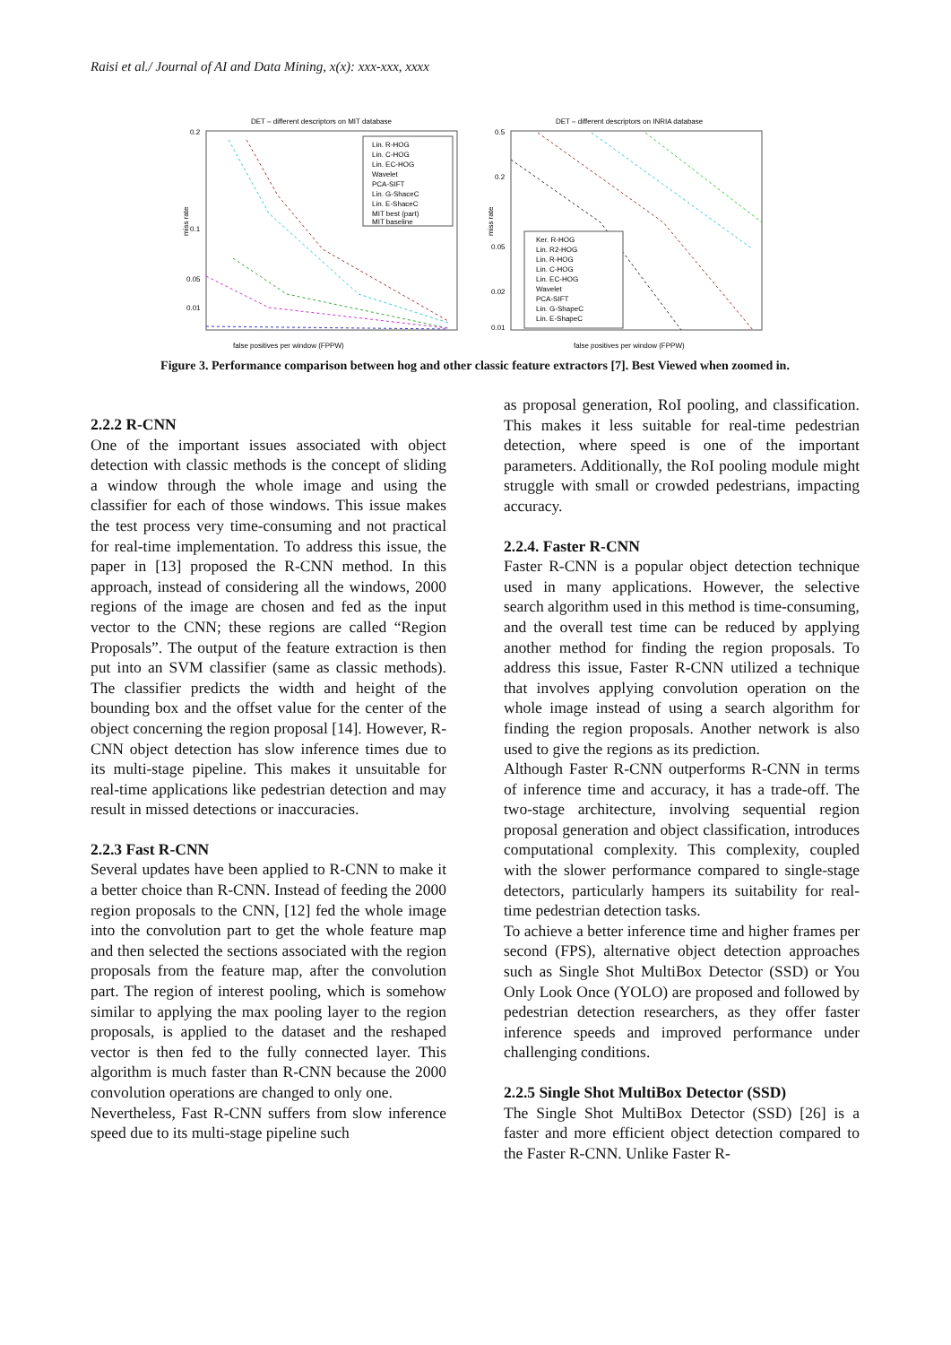Raisi et al./ Journal of AI and Data Mining, x(x): xxx-xxx, xxxx
DET – different descriptors on MIT database
miss rate
0.2
0.1
0.05
0.01
false positives per window (FPPW)
Lin. R-HOG
Lin. C-HOG
Lin. EC-HOG
Wavelet
PCA-SIFT
Lin. G-ShaceC
Lin. E-ShaceC
MIT best (part)
MIT baseline
DET – different descriptors on INRIA database
miss rate
0.5
0.2
0.05
0.02
0.01
false positives per window (FPPW)
Ker. R-HOG
Lin. R2-HOG
Lin. R-HOG
Lin. C-HOG
Lin. EC-HOG
Wavelet
PCA-SIFT
Lin. G-ShapeC
Lin. E-ShapeC
Figure 3. Performance comparison between hog and other classic feature extractors [7]. Best Viewed when zoomed in.
2.2.2 R-CNN
One of the important issues associated with object detection with classic methods is the concept of sliding a window through the whole image and using the classifier for each of those windows. This issue makes the test process very time-consuming and not practical for real-time implementation. To address this issue, the paper in [13] proposed the R-CNN method. In this approach, instead of considering all the windows, 2000 regions of the image are chosen and fed as the input vector to the CNN; these regions are called “Region Proposals”. The output of the feature extraction is then put into an SVM classifier (same as classic methods). The classifier predicts the width and height of the bounding box and the offset value for the center of the object concerning the region proposal [14]. However, R-CNN object detection has slow inference times due to its multi-stage pipeline. This makes it unsuitable for real-time applications like pedestrian detection and may result in missed detections or inaccuracies.
2.2.3 Fast R-CNN
Several updates have been applied to R-CNN to make it a better choice than R-CNN. Instead of feeding the 2000 region proposals to the CNN, [12] fed the whole image into the convolution part to get the whole feature map and then selected the sections associated with the region proposals from the feature map, after the convolution part. The region of interest pooling, which is somehow similar to applying the max pooling layer to the region proposals, is applied to the dataset and the reshaped vector is then fed to the fully connected layer. This algorithm is much faster than R-CNN because the 2000 convolution operations are changed to only one.
Nevertheless, Fast R-CNN suffers from slow inference speed due to its multi-stage pipeline such
as proposal generation, RoI pooling, and classification. This makes it less suitable for real-time pedestrian detection, where speed is one of the important parameters. Additionally, the RoI pooling module might struggle with small or crowded pedestrians, impacting accuracy.
2.2.4. Faster R-CNN
Faster R-CNN is a popular object detection technique used in many applications. However, the selective search algorithm used in this method is time-consuming, and the overall test time can be reduced by applying another method for finding the region proposals. To address this issue, Faster R-CNN utilized a technique that involves applying convolution operation on the whole image instead of using a search algorithm for finding the region proposals. Another network is also used to give the regions as its prediction.
Although Faster R-CNN outperforms R-CNN in terms of inference time and accuracy, it has a trade-off. The two-stage architecture, involving sequential region proposal generation and object classification, introduces computational complexity. This complexity, coupled with the slower performance compared to single-stage detectors, particularly hampers its suitability for real-time pedestrian detection tasks.
To achieve a better inference time and higher frames per second (FPS), alternative object detection approaches such as Single Shot MultiBox Detector (SSD) or You Only Look Once (YOLO) are proposed and followed by pedestrian detection researchers, as they offer faster inference speeds and improved performance under challenging conditions.
2.2.5 Single Shot MultiBox Detector (SSD)
The Single Shot MultiBox Detector (SSD) [26] is a faster and more efficient object detection compared to the Faster R-CNN. Unlike Faster R-